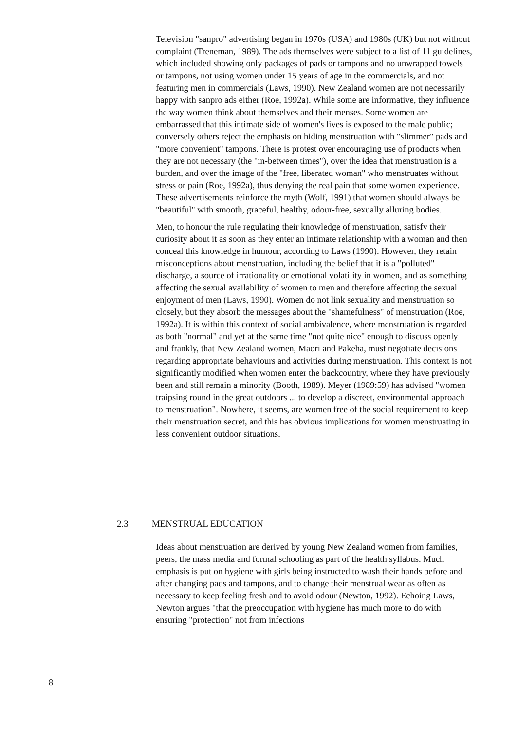Television "sanpro" advertising began in 1970s (USA) and 1980s (UK) but not without complaint (Treneman, 1989). The ads themselves were subject to a list of 11 guidelines, which included showing only packages of pads or tampons and no unwrapped towels or tampons, not using women under 15 years of age in the commercials, and not featuring men in commercials (Laws, 1990). New Zealand women are not necessarily happy with sanpro ads either (Roe, 1992a). While some are informative, they influence the way women think about themselves and their menses. Some women are embarrassed that this intimate side of women's lives is exposed to the male public; conversely others reject the emphasis on hiding menstruation with "slimmer" pads and "more convenient" tampons. There is protest over encouraging use of products when they are not necessary (the "in-between times"), over the idea that menstruation is a burden, and over the image of the "free, liberated woman" who menstruates without stress or pain (Roe, 1992a), thus denying the real pain that some women experience. These advertisements reinforce the myth (Wolf, 1991) that women should always be "beautiful" with smooth, graceful, healthy, odour-free, sexually alluring bodies.
Men, to honour the rule regulating their knowledge of menstruation, satisfy their curiosity about it as soon as they enter an intimate relationship with a woman and then conceal this knowledge in humour, according to Laws (1990). However, they retain misconceptions about menstruation, including the belief that it is a "polluted" discharge, a source of irrationality or emotional volatility in women, and as something affecting the sexual availability of women to men and therefore affecting the sexual enjoyment of men (Laws, 1990). Women do not link sexuality and menstruation so closely, but they absorb the messages about the "shamefulness" of menstruation (Roe, 1992a). It is within this context of social ambivalence, where menstruation is regarded as both "normal" and yet at the same time "not quite nice" enough to discuss openly and frankly, that New Zealand women, Maori and Pakeha, must negotiate decisions regarding appropriate behaviours and activities during menstruation. This context is not significantly modified when women enter the backcountry, where they have previously been and still remain a minority (Booth, 1989). Meyer (1989:59) has advised "women traipsing round in the great outdoors ... to develop a discreet, environmental approach to menstruation". Nowhere, it seems, are women free of the social requirement to keep their menstruation secret, and this has obvious implications for women menstruating in less convenient outdoor situations.
2.3 MENSTRUAL EDUCATION
Ideas about menstruation are derived by young New Zealand women from families, peers, the mass media and formal schooling as part of the health syllabus. Much emphasis is put on hygiene with girls being instructed to wash their hands before and after changing pads and tampons, and to change their menstrual wear as often as necessary to keep feeling fresh and to avoid odour (Newton, 1992). Echoing Laws, Newton argues "that the preoccupation with hygiene has much more to do with ensuring "protection" not from infections
8